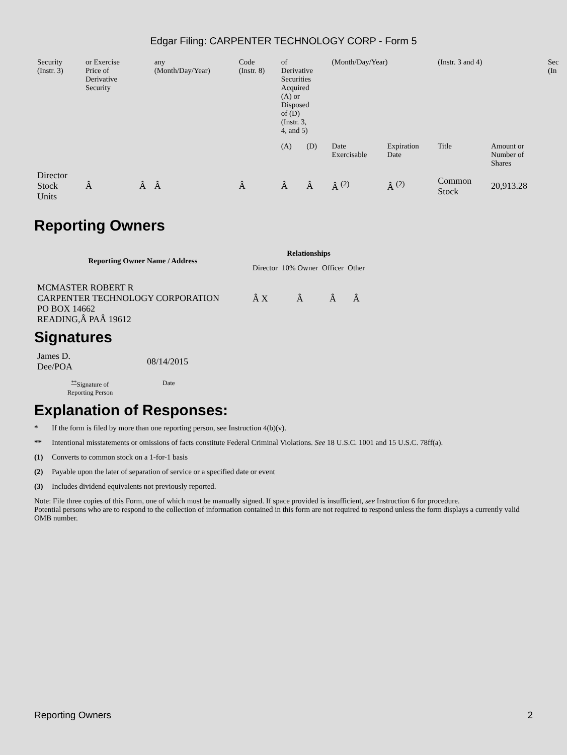Edgar Filing: CARPENTER TECHNOLOGY CORP - Form 5
| Security (Instr. 3) | or Exercise Price of Derivative Security | | any (Month/Day/Year) | Code (Instr. 8) | of Derivative Securities Acquired (A) or Disposed of (D) (Instr. 3, 4, and 5) | | (Month/Day/Year) | | (Instr. 3 and 4) | | Sec (In |
| | | | | | (A) | (D) | Date Exercisable | Expiration Date | Title | Amount or Number of Shares | |
| Director Stock Units | Â | Â | Â | Â | Â | Â | Â <sup>(2)</sup> | Â <sup>(2)</sup> | Common Stock | 20,913.28 | |
Reporting Owners
| Reporting Owner Name / Address | Relationships | | | |
| --- | --- | --- | --- | --- |
| | Director | 10% Owner | Officer | Other |
| MCMASTER ROBERT R CARPENTER TECHNOLOGY CORPORATION PO BOX 14662 READING,Â PAÂ 19612 | Â X | Â | Â | Â |
Signatures
| James D. Dee/POA | 08/14/2015 |
| <sup>**</sup> Signature of Reporting Person | Date |
Explanation of Responses:
* If the form is filed by more than one reporting person, see Instruction 4(b)(v).
** Intentional misstatements or omissions of facts constitute Federal Criminal Violations. See 18 U.S.C. 1001 and 15 U.S.C. 78ff(a).
(1) Converts to common stock on a 1-for-1 basis
(2) Payable upon the later of separation of service or a specified date or event
(3) Includes dividend equivalents not previously reported.
Note: File three copies of this Form, one of which must be manually signed. If space provided is insufficient, see Instruction 6 for procedure.
Potential persons who are to respond to the collection of information contained in this form are not required to respond unless the form displays a currently valid OMB number.
Reporting Owners 2